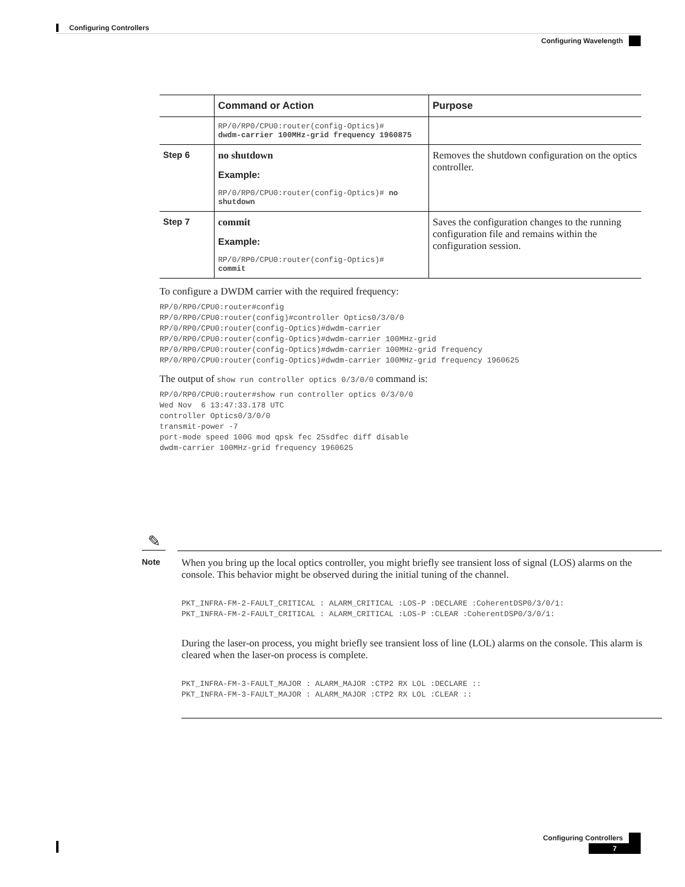Configuring Controllers
Configuring Wavelength
| | Command or Action | Purpose |
| --- | --- | --- |
| | RP/0/RP0/CPU0:router(config-Optics)# dwdm-carrier 100MHz-grid frequency 1960875 | |
| Step 6 | no shutdown Example: RP/0/RP0/CPU0:router(config-Optics)# no shutdown | Removes the shutdown configuration on the optics controller. |
| Step 7 | commit Example: RP/0/RP0/CPU0:router(config-Optics)# commit | Saves the configuration changes to the running configuration file and remains within the configuration session. |
To configure a DWDM carrier with the required frequency:
RP/0/RP0/CPU0:router#config
RP/0/RP0/CPU0:router(config)#controller Optics0/3/0/0
RP/0/RP0/CPU0:router(config-Optics)#dwdm-carrier
RP/0/RP0/CPU0:router(config-Optics)#dwdm-carrier 100MHz-grid
RP/0/RP0/CPU0:router(config-Optics)#dwdm-carrier 100MHz-grid frequency
RP/0/RP0/CPU0:router(config-Optics)#dwdm-carrier 100MHz-grid frequency 1960625
The output of show run controller optics 0/3/0/0 command is:
RP/0/RP0/CPU0:router#show run controller optics 0/3/0/0
Wed Nov  6 13:47:33.178 UTC
controller Optics0/3/0/0
transmit-power -7
port-mode speed 100G mod qpsk fec 25sdfec diff disable
dwdm-carrier 100MHz-grid frequency 1960625
✎
Note
When you bring up the local optics controller, you might briefly see transient loss of signal (LOS) alarms on the console. This behavior might be observed during the initial tuning of the channel.
PKT_INFRA-FM-2-FAULT_CRITICAL : ALARM_CRITICAL :LOS-P :DECLARE :CoherentDSP0/3/0/1:
PKT_INFRA-FM-2-FAULT_CRITICAL : ALARM_CRITICAL :LOS-P :CLEAR :CoherentDSP0/3/0/1:
During the laser-on process, you might briefly see transient loss of line (LOL) alarms on the console. This alarm is cleared when the laser-on process is complete.
PKT_INFRA-FM-3-FAULT_MAJOR : ALARM_MAJOR :CTP2 RX LOL :DECLARE ::
PKT_INFRA-FM-3-FAULT_MAJOR : ALARM_MAJOR :CTP2 RX LOL :CLEAR ::
Configuring Controllers
7